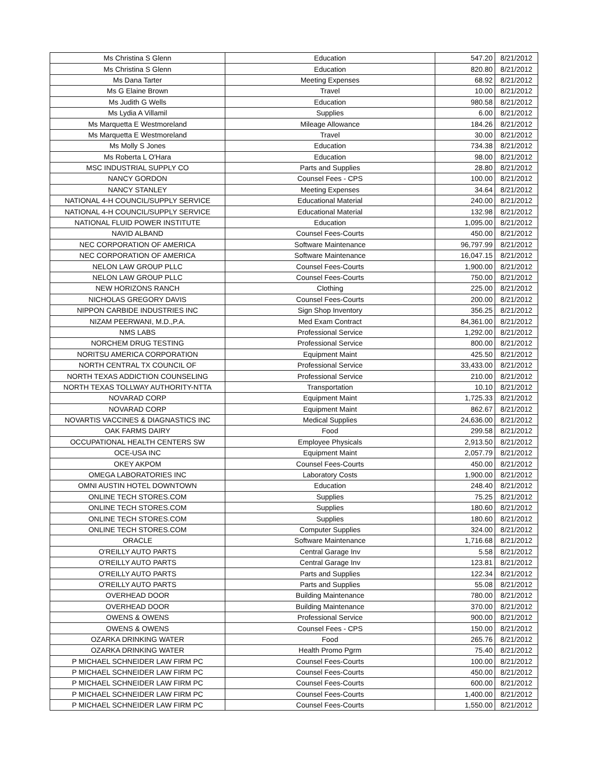| Ms Christina S Glenn | Education | 547.20 | 8/21/2012 |
| Ms Christina S Glenn | Education | 820.80 | 8/21/2012 |
| Ms Dana Tarter | Meeting Expenses | 68.92 | 8/21/2012 |
| Ms G Elaine Brown | Travel | 10.00 | 8/21/2012 |
| Ms Judith G Wells | Education | 980.58 | 8/21/2012 |
| Ms Lydia A Villamil | Supplies | 6.00 | 8/21/2012 |
| Ms Marquetta E Westmoreland | Mileage Allowance | 184.26 | 8/21/2012 |
| Ms Marquetta E Westmoreland | Travel | 30.00 | 8/21/2012 |
| Ms Molly S Jones | Education | 734.38 | 8/21/2012 |
| Ms Roberta L O'Hara | Education | 98.00 | 8/21/2012 |
| MSC INDUSTRIAL SUPPLY CO | Parts and Supplies | 28.80 | 8/21/2012 |
| NANCY GORDON | Counsel Fees - CPS | 100.00 | 8/21/2012 |
| NANCY STANLEY | Meeting Expenses | 34.64 | 8/21/2012 |
| NATIONAL 4-H COUNCIL/SUPPLY SERVICE | Educational Material | 240.00 | 8/21/2012 |
| NATIONAL 4-H COUNCIL/SUPPLY SERVICE | Educational Material | 132.98 | 8/21/2012 |
| NATIONAL FLUID POWER INSTITUTE | Education | 1,095.00 | 8/21/2012 |
| NAVID ALBAND | Counsel Fees-Courts | 450.00 | 8/21/2012 |
| NEC CORPORATION OF AMERICA | Software Maintenance | 96,797.99 | 8/21/2012 |
| NEC CORPORATION OF AMERICA | Software Maintenance | 16,047.15 | 8/21/2012 |
| NELON LAW GROUP PLLC | Counsel Fees-Courts | 1,900.00 | 8/21/2012 |
| NELON LAW GROUP PLLC | Counsel Fees-Courts | 750.00 | 8/21/2012 |
| NEW HORIZONS RANCH | Clothing | 225.00 | 8/21/2012 |
| NICHOLAS GREGORY DAVIS | Counsel Fees-Courts | 200.00 | 8/21/2012 |
| NIPPON CARBIDE INDUSTRIES INC | Sign Shop Inventory | 356.25 | 8/21/2012 |
| NIZAM PEERWANI, M.D.,P.A. | Med Exam Contract | 84,361.00 | 8/21/2012 |
| NMS LABS | Professional Service | 1,292.00 | 8/21/2012 |
| NORCHEM DRUG TESTING | Professional Service | 800.00 | 8/21/2012 |
| NORITSU AMERICA CORPORATION | Equipment Maint | 425.50 | 8/21/2012 |
| NORTH CENTRAL TX COUNCIL OF | Professional Service | 33,433.00 | 8/21/2012 |
| NORTH TEXAS ADDICTION COUNSELING | Professional Service | 210.00 | 8/21/2012 |
| NORTH TEXAS TOLLWAY AUTHORITY-NTTA | Transportation | 10.10 | 8/21/2012 |
| NOVARAD CORP | Equipment Maint | 1,725.33 | 8/21/2012 |
| NOVARAD CORP | Equipment Maint | 862.67 | 8/21/2012 |
| NOVARTIS VACCINES & DIAGNASTICS INC | Medical Supplies | 24,636.00 | 8/21/2012 |
| OAK FARMS DAIRY | Food | 299.58 | 8/21/2012 |
| OCCUPATIONAL HEALTH CENTERS SW | Employee Physicals | 2,913.50 | 8/21/2012 |
| OCE-USA INC | Equipment Maint | 2,057.79 | 8/21/2012 |
| OKEY AKPOM | Counsel Fees-Courts | 450.00 | 8/21/2012 |
| OMEGA LABORATORIES INC | Laboratory Costs | 1,900.00 | 8/21/2012 |
| OMNI AUSTIN HOTEL DOWNTOWN | Education | 248.40 | 8/21/2012 |
| ONLINE TECH STORES.COM | Supplies | 75.25 | 8/21/2012 |
| ONLINE TECH STORES.COM | Supplies | 180.60 | 8/21/2012 |
| ONLINE TECH STORES.COM | Supplies | 180.60 | 8/21/2012 |
| ONLINE TECH STORES.COM | Computer Supplies | 324.00 | 8/21/2012 |
| ORACLE | Software Maintenance | 1,716.68 | 8/21/2012 |
| O'REILLY AUTO PARTS | Central Garage Inv | 5.58 | 8/21/2012 |
| O'REILLY AUTO PARTS | Central Garage Inv | 123.81 | 8/21/2012 |
| O'REILLY AUTO PARTS | Parts and Supplies | 122.34 | 8/21/2012 |
| O'REILLY AUTO PARTS | Parts and Supplies | 55.08 | 8/21/2012 |
| OVERHEAD DOOR | Building Maintenance | 780.00 | 8/21/2012 |
| OVERHEAD DOOR | Building Maintenance | 370.00 | 8/21/2012 |
| OWENS & OWENS | Professional Service | 900.00 | 8/21/2012 |
| OWENS & OWENS | Counsel Fees - CPS | 150.00 | 8/21/2012 |
| OZARKA DRINKING WATER | Food | 265.76 | 8/21/2012 |
| OZARKA DRINKING WATER | Health Promo Pgrm | 75.40 | 8/21/2012 |
| P MICHAEL SCHNEIDER LAW FIRM PC | Counsel Fees-Courts | 100.00 | 8/21/2012 |
| P MICHAEL SCHNEIDER LAW FIRM PC | Counsel Fees-Courts | 450.00 | 8/21/2012 |
| P MICHAEL SCHNEIDER LAW FIRM PC | Counsel Fees-Courts | 600.00 | 8/21/2012 |
| P MICHAEL SCHNEIDER LAW FIRM PC | Counsel Fees-Courts | 1,400.00 | 8/21/2012 |
| P MICHAEL SCHNEIDER LAW FIRM PC | Counsel Fees-Courts | 1,550.00 | 8/21/2012 |